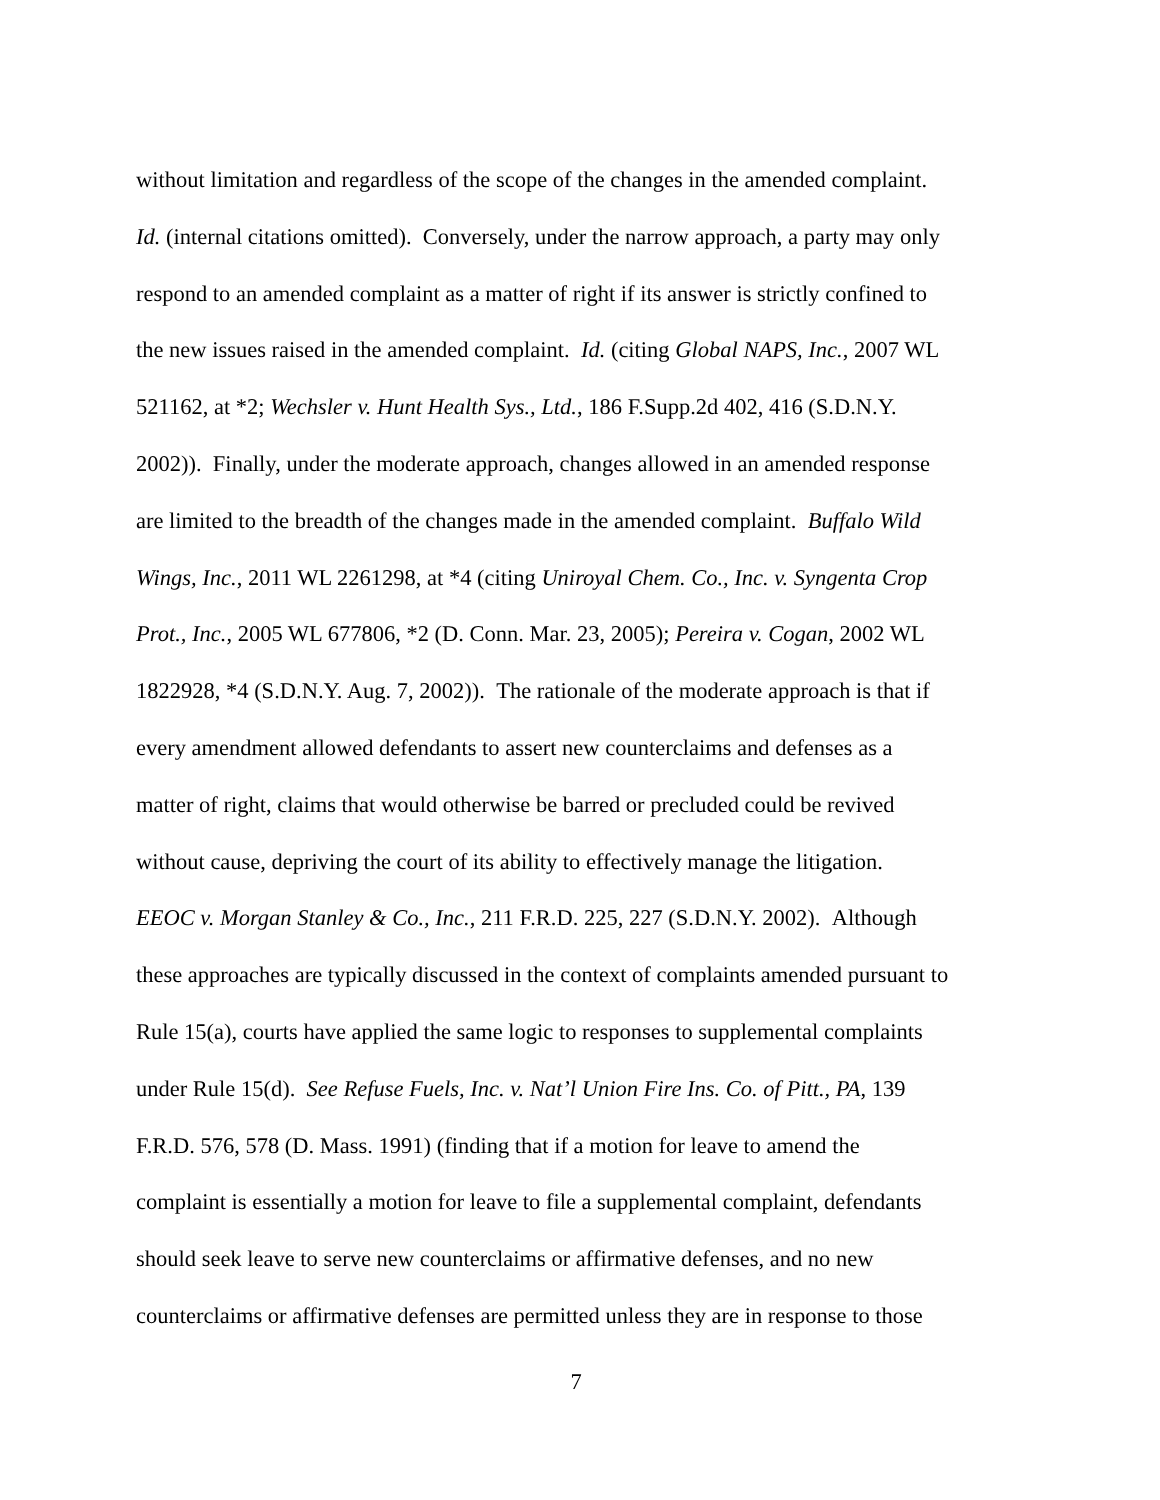without limitation and regardless of the scope of the changes in the amended complaint.
Id. (internal citations omitted). Conversely, under the narrow approach, a party may only
respond to an amended complaint as a matter of right if its answer is strictly confined to
the new issues raised in the amended complaint. Id. (citing Global NAPS, Inc., 2007 WL
521162, at *2; Wechsler v. Hunt Health Sys., Ltd., 186 F.Supp.2d 402, 416 (S.D.N.Y.
2002)). Finally, under the moderate approach, changes allowed in an amended response
are limited to the breadth of the changes made in the amended complaint. Buffalo Wild
Wings, Inc., 2011 WL 2261298, at *4 (citing Uniroyal Chem. Co., Inc. v. Syngenta Crop
Prot., Inc., 2005 WL 677806, *2 (D. Conn. Mar. 23, 2005); Pereira v. Cogan, 2002 WL
1822928, *4 (S.D.N.Y. Aug. 7, 2002)). The rationale of the moderate approach is that if
every amendment allowed defendants to assert new counterclaims and defenses as a
matter of right, claims that would otherwise be barred or precluded could be revived
without cause, depriving the court of its ability to effectively manage the litigation.
EEOC v. Morgan Stanley & Co., Inc., 211 F.R.D. 225, 227 (S.D.N.Y. 2002). Although
these approaches are typically discussed in the context of complaints amended pursuant to
Rule 15(a), courts have applied the same logic to responses to supplemental complaints
under Rule 15(d). See Refuse Fuels, Inc. v. Nat’l Union Fire Ins. Co. of Pitt., PA, 139
F.R.D. 576, 578 (D. Mass. 1991) (finding that if a motion for leave to amend the
complaint is essentially a motion for leave to file a supplemental complaint, defendants
should seek leave to serve new counterclaims or affirmative defenses, and no new
counterclaims or affirmative defenses are permitted unless they are in response to those
7